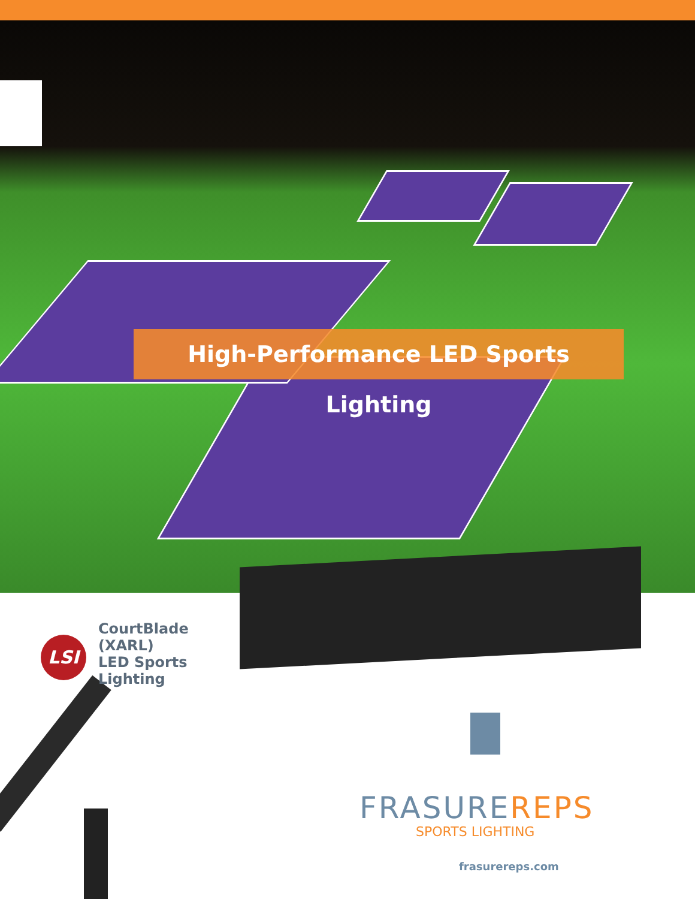High-Performance LED Sports Lighting
LSI
CourtBlade
(XARL)
LED Sports
Lighting
FRASUREREPS
SPORTS LIGHTING
frasurereps.com